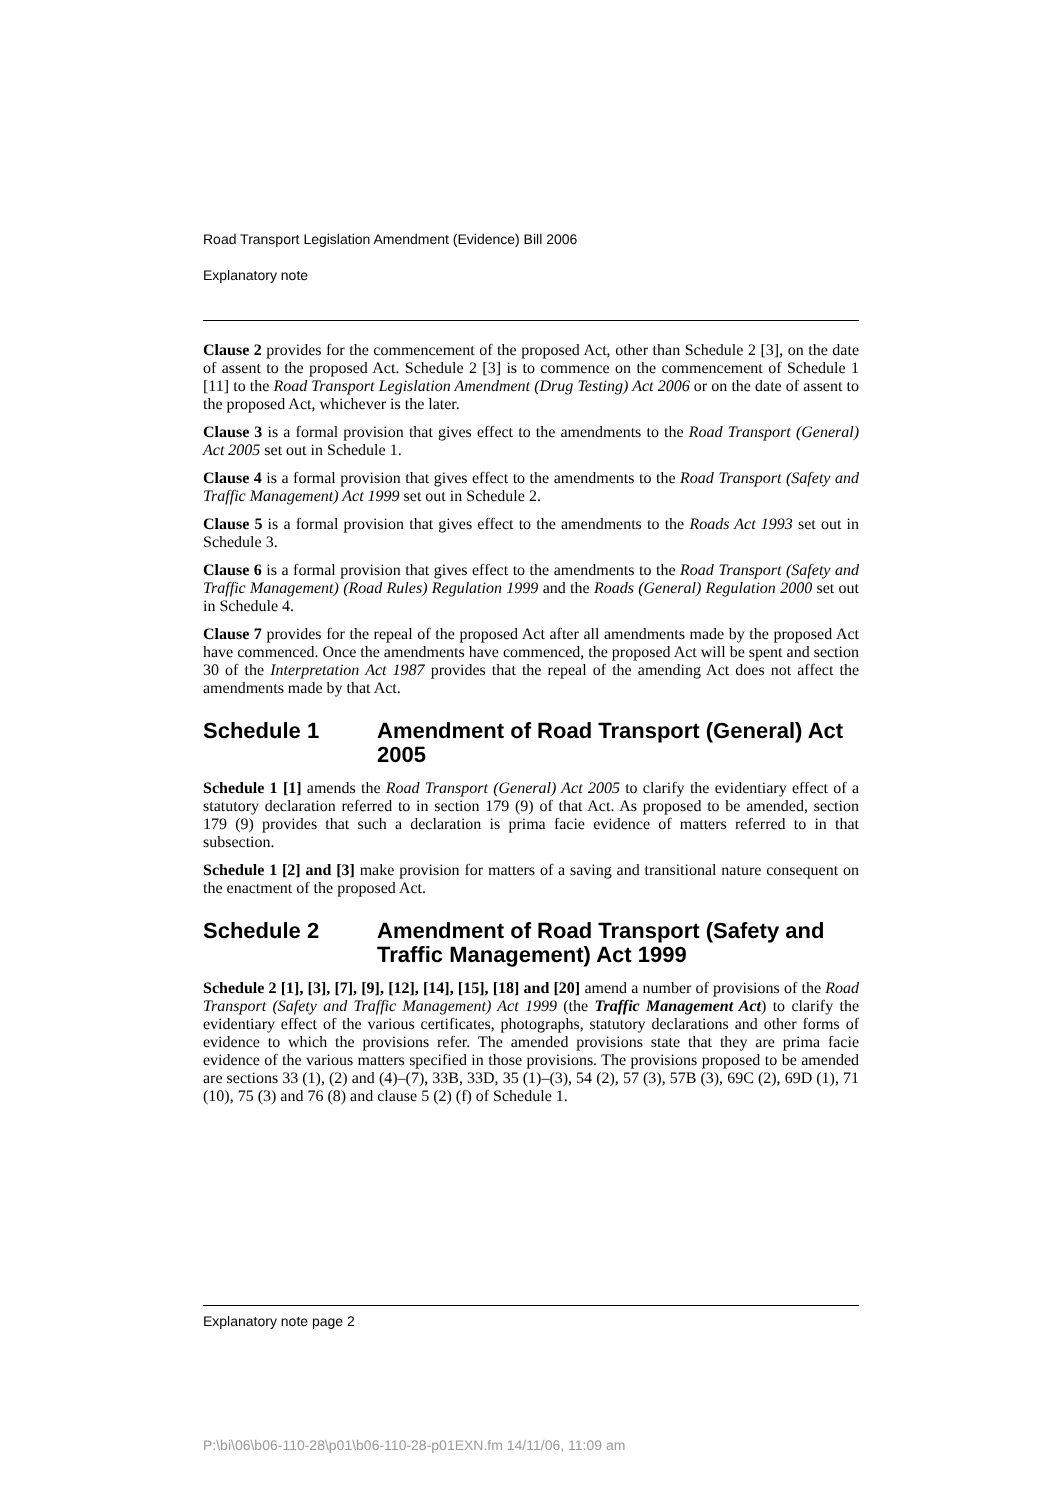Road Transport Legislation Amendment (Evidence) Bill 2006
Explanatory note
Clause 2 provides for the commencement of the proposed Act, other than Schedule 2 [3], on the date of assent to the proposed Act. Schedule 2 [3] is to commence on the commencement of Schedule 1 [11] to the Road Transport Legislation Amendment (Drug Testing) Act 2006 or on the date of assent to the proposed Act, whichever is the later.
Clause 3 is a formal provision that gives effect to the amendments to the Road Transport (General) Act 2005 set out in Schedule 1.
Clause 4 is a formal provision that gives effect to the amendments to the Road Transport (Safety and Traffic Management) Act 1999 set out in Schedule 2.
Clause 5 is a formal provision that gives effect to the amendments to the Roads Act 1993 set out in Schedule 3.
Clause 6 is a formal provision that gives effect to the amendments to the Road Transport (Safety and Traffic Management) (Road Rules) Regulation 1999 and the Roads (General) Regulation 2000 set out in Schedule 4.
Clause 7 provides for the repeal of the proposed Act after all amendments made by the proposed Act have commenced. Once the amendments have commenced, the proposed Act will be spent and section 30 of the Interpretation Act 1987 provides that the repeal of the amending Act does not affect the amendments made by that Act.
Schedule 1 Amendment of Road Transport (General) Act 2005
Schedule 1 [1] amends the Road Transport (General) Act 2005 to clarify the evidentiary effect of a statutory declaration referred to in section 179 (9) of that Act. As proposed to be amended, section 179 (9) provides that such a declaration is prima facie evidence of matters referred to in that subsection.
Schedule 1 [2] and [3] make provision for matters of a saving and transitional nature consequent on the enactment of the proposed Act.
Schedule 2 Amendment of Road Transport (Safety and Traffic Management) Act 1999
Schedule 2 [1], [3], [7], [9], [12], [14], [15], [18] and [20] amend a number of provisions of the Road Transport (Safety and Traffic Management) Act 1999 (the Traffic Management Act) to clarify the evidentiary effect of the various certificates, photographs, statutory declarations and other forms of evidence to which the provisions refer. The amended provisions state that they are prima facie evidence of the various matters specified in those provisions. The provisions proposed to be amended are sections 33 (1), (2) and (4)–(7), 33B, 33D, 35 (1)–(3), 54 (2), 57 (3), 57B (3), 69C (2), 69D (1), 71 (10), 75 (3) and 76 (8) and clause 5 (2) (f) of Schedule 1.
Explanatory note page 2
P:\bi\06\b06-110-28\p01\b06-110-28-p01EXN.fm 14/11/06, 11:09 am